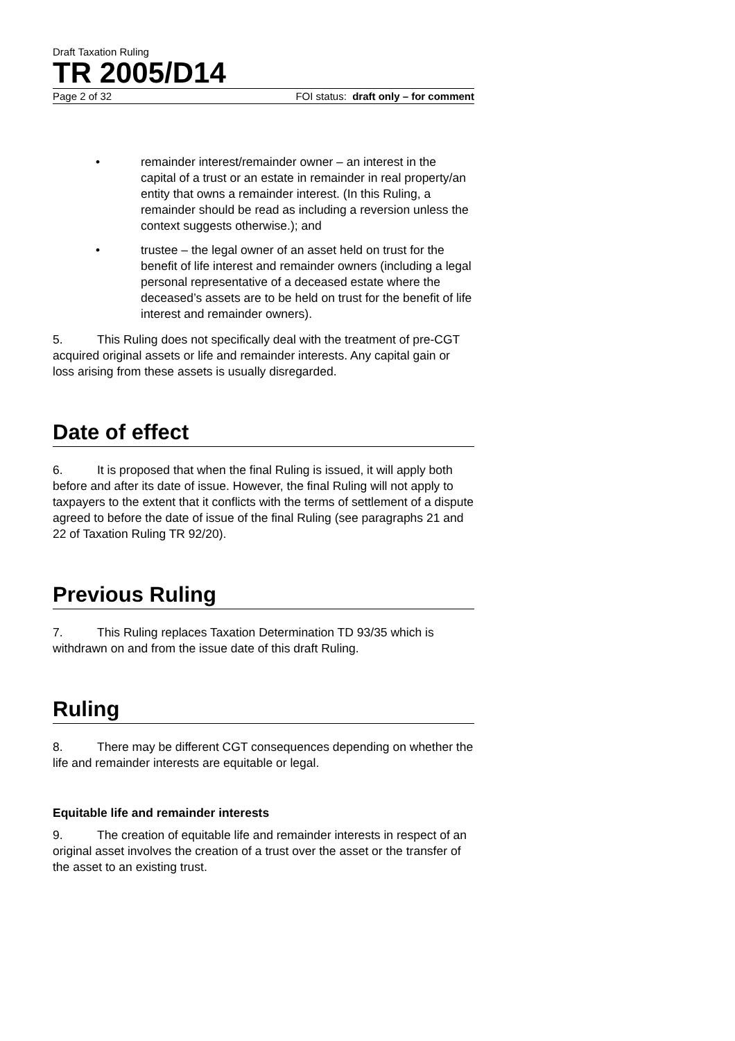Draft Taxation Ruling
TR 2005/D14
Page 2 of 32 FOI status: draft only – for comment
• remainder interest/remainder owner – an interest in the capital of a trust or an estate in remainder in real property/an entity that owns a remainder interest. (In this Ruling, a remainder should be read as including a reversion unless the context suggests otherwise.); and
• trustee – the legal owner of an asset held on trust for the benefit of life interest and remainder owners (including a legal personal representative of a deceased estate where the deceased’s assets are to be held on trust for the benefit of life interest and remainder owners).
5. This Ruling does not specifically deal with the treatment of pre-CGT acquired original assets or life and remainder interests. Any capital gain or loss arising from these assets is usually disregarded.
Date of effect
6. It is proposed that when the final Ruling is issued, it will apply both before and after its date of issue. However, the final Ruling will not apply to taxpayers to the extent that it conflicts with the terms of settlement of a dispute agreed to before the date of issue of the final Ruling (see paragraphs 21 and 22 of Taxation Ruling TR 92/20).
Previous Ruling
7. This Ruling replaces Taxation Determination TD 93/35 which is withdrawn on and from the issue date of this draft Ruling.
Ruling
8. There may be different CGT consequences depending on whether the life and remainder interests are equitable or legal.
Equitable life and remainder interests
9. The creation of equitable life and remainder interests in respect of an original asset involves the creation of a trust over the asset or the transfer of the asset to an existing trust.